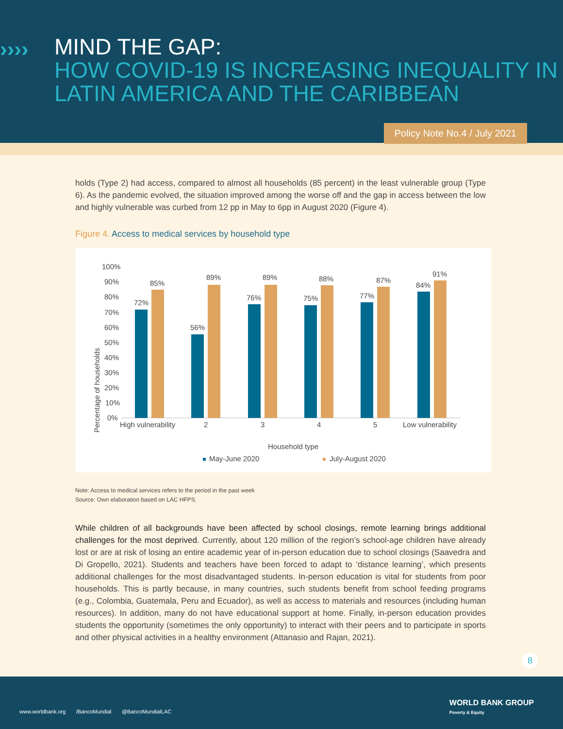››››
MIND THE GAP:
HOW COVID-19 IS INCREASING INEQUALITY IN LATIN AMERICA AND THE CARIBBEAN
Policy Note No.4 / July 2021
holds (Type 2) had access, compared to almost all households (85 percent) in the least vulnerable group (Type 6). As the pandemic evolved, the situation improved among the worse off and the gap in access between the low and highly vulnerable was curbed from 12 pp in May to 6pp in August 2020 (Figure 4).
Figure 4. Access to medical services by household type
Percentage of households
100%
90%
80%
70%
60%
50%
40%
30%
20%
10%
0%
72%
85%
56%
89%
76%
89%
75%
88%
77%
87%
84%
91%
High vulnerability
2
3
4
5
Low vulnerability
Household type
May-June 2020
July-August 2020
Note: Access to medical services refers to the period in the past week
Source: Own elaboration based on LAC HFPS.
While children of all backgrounds have been affected by school closings, remote learning brings additional challenges for the most deprived. Currently, about 120 million of the region’s school-age children have already lost or are at risk of losing an entire academic year of in-person education due to school closings (Saavedra and Di Gropello, 2021). Students and teachers have been forced to adapt to ‘distance learning’, which presents additional challenges for the most disadvantaged students. In-person education is vital for students from poor households. This is partly because, in many countries, such students benefit from school feeding programs (e.g., Colombia, Guatemala, Peru and Ecuador), as well as access to materials and resources (including human resources). In addition, many do not have educational support at home. Finally, in-person education provides students the opportunity (sometimes the only opportunity) to interact with their peers and to participate in sports and other physical activities in a healthy environment (Attanasio and Rajan, 2021).
8
www.worldbank.org /BancoMundial @BancoMundialLAC
WORLD BANK GROUP
Poverty & Equity